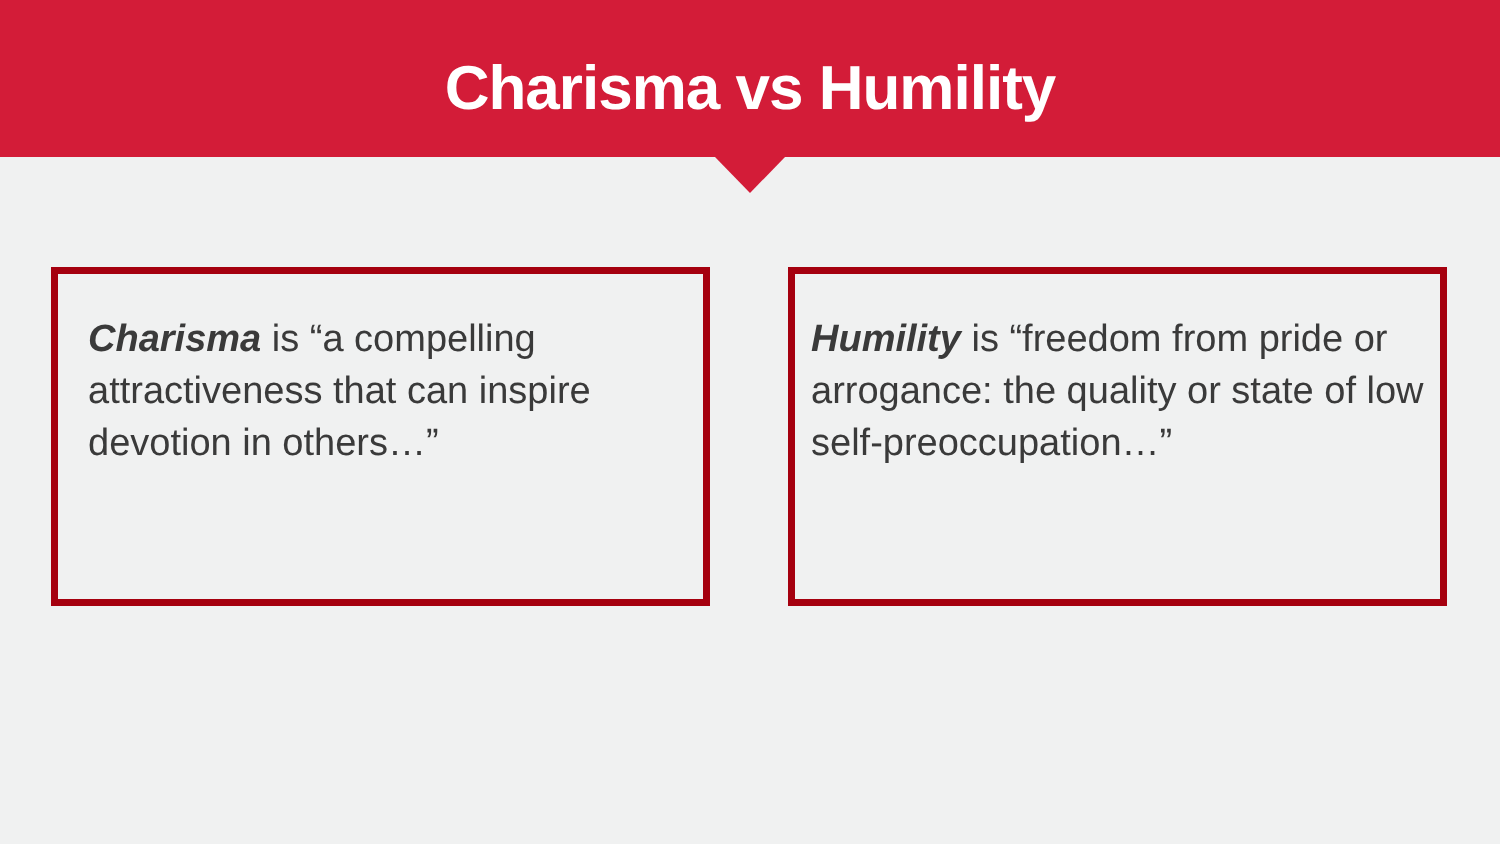Charisma vs Humility
Charisma is “a compelling attractiveness that can inspire devotion in others…”
Humility is “freedom from pride or arrogance: the quality or state of low self-preoccupation…”